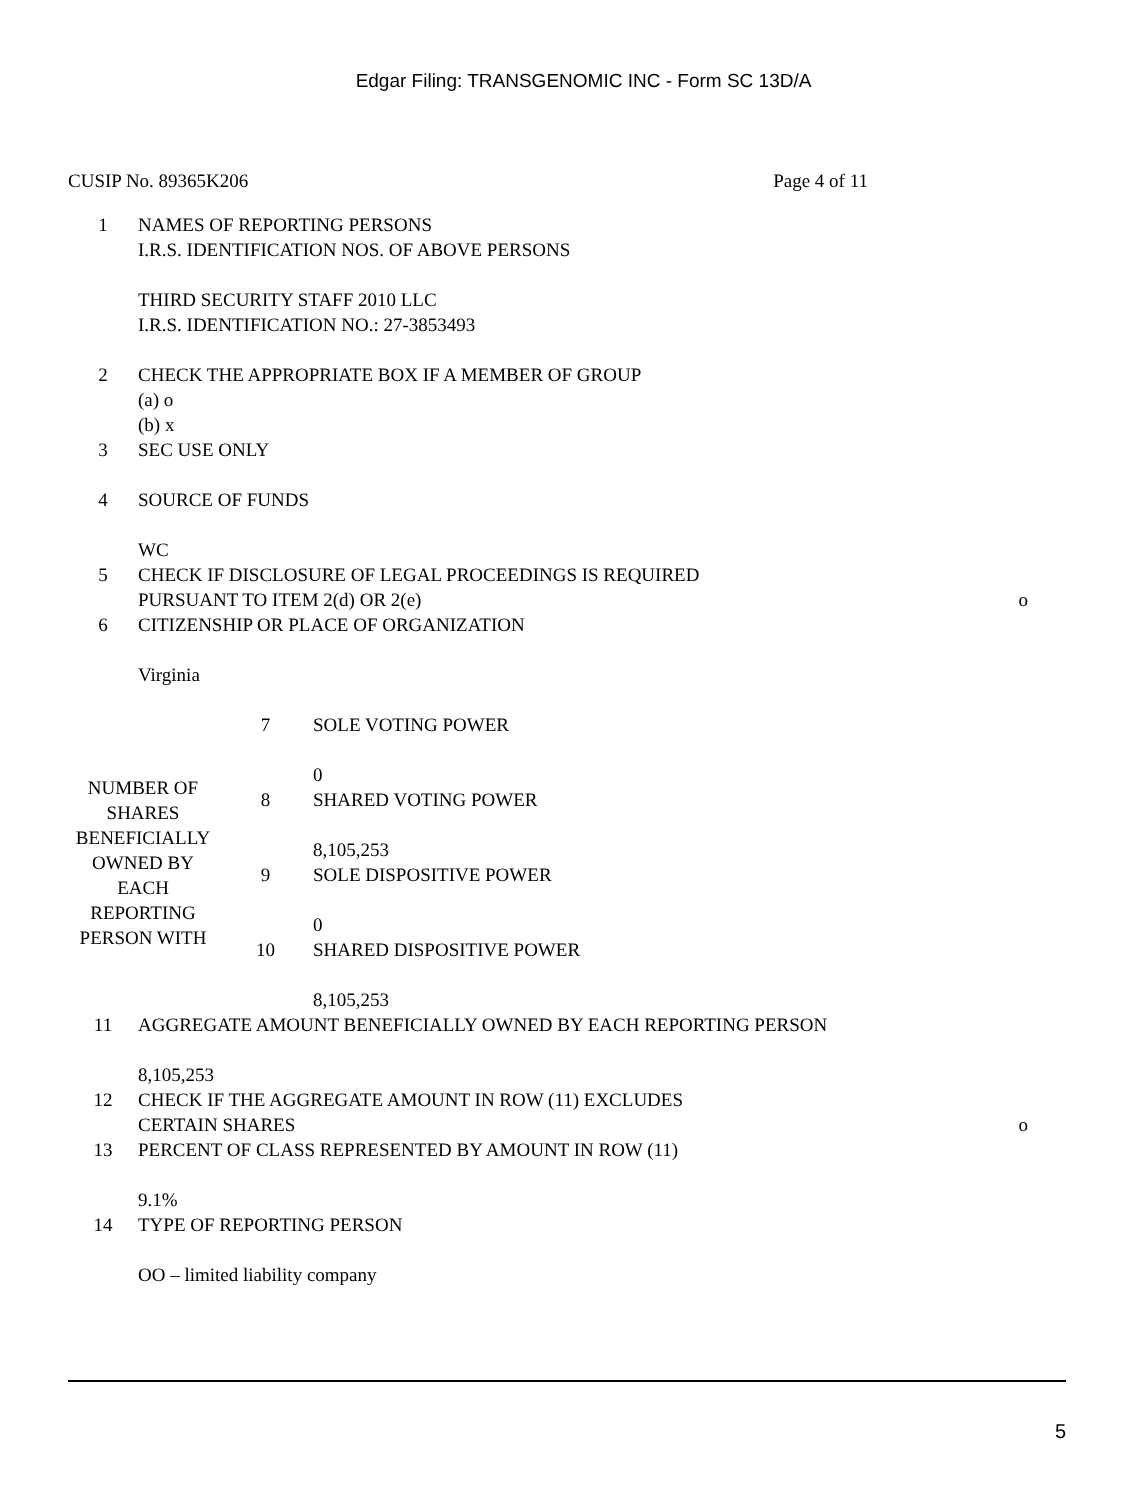Edgar Filing: TRANSGENOMIC INC - Form SC 13D/A
CUSIP No. 89365K206 Page 4 of 11
| 1 | NAMES OF REPORTING PERSONS I.R.S. IDENTIFICATION NOS. OF ABOVE PERSONS THIRD SECURITY STAFF 2010 LLC I.R.S. IDENTIFICATION NO.: 27-3853493 | |
| 2 | CHECK THE APPROPRIATE BOX IF A MEMBER OF GROUP (a) o (b) x | |
| 3 | SEC USE ONLY | |
| 4 | SOURCE OF FUNDS WC | |
| 5 | CHECK IF DISCLOSURE OF LEGAL PROCEEDINGS IS REQUIRED PURSUANT TO ITEM 2(d) OR 2(e) | o |
| 6 | CITIZENSHIP OR PLACE OF ORGANIZATION Virginia | |
| NUMBER OF SHARES BENEFICIALLY OWNED BY EACH REPORTING PERSON WITH | 7 | SOLE VOTING POWER 0 |
| | 8 | SHARED VOTING POWER 8,105,253 |
| | 9 | SOLE DISPOSITIVE POWER 0 |
| | 10 | SHARED DISPOSITIVE POWER 8,105,253 |
| 11 | AGGREGATE AMOUNT BENEFICIALLY OWNED BY EACH REPORTING PERSON 8,105,253 | |
| 12 | CHECK IF THE AGGREGATE AMOUNT IN ROW (11) EXCLUDES CERTAIN SHARES | o |
| 13 | PERCENT OF CLASS REPRESENTED BY AMOUNT IN ROW (11) 9.1% | |
| 14 | TYPE OF REPORTING PERSON OO – limited liability company | |
5